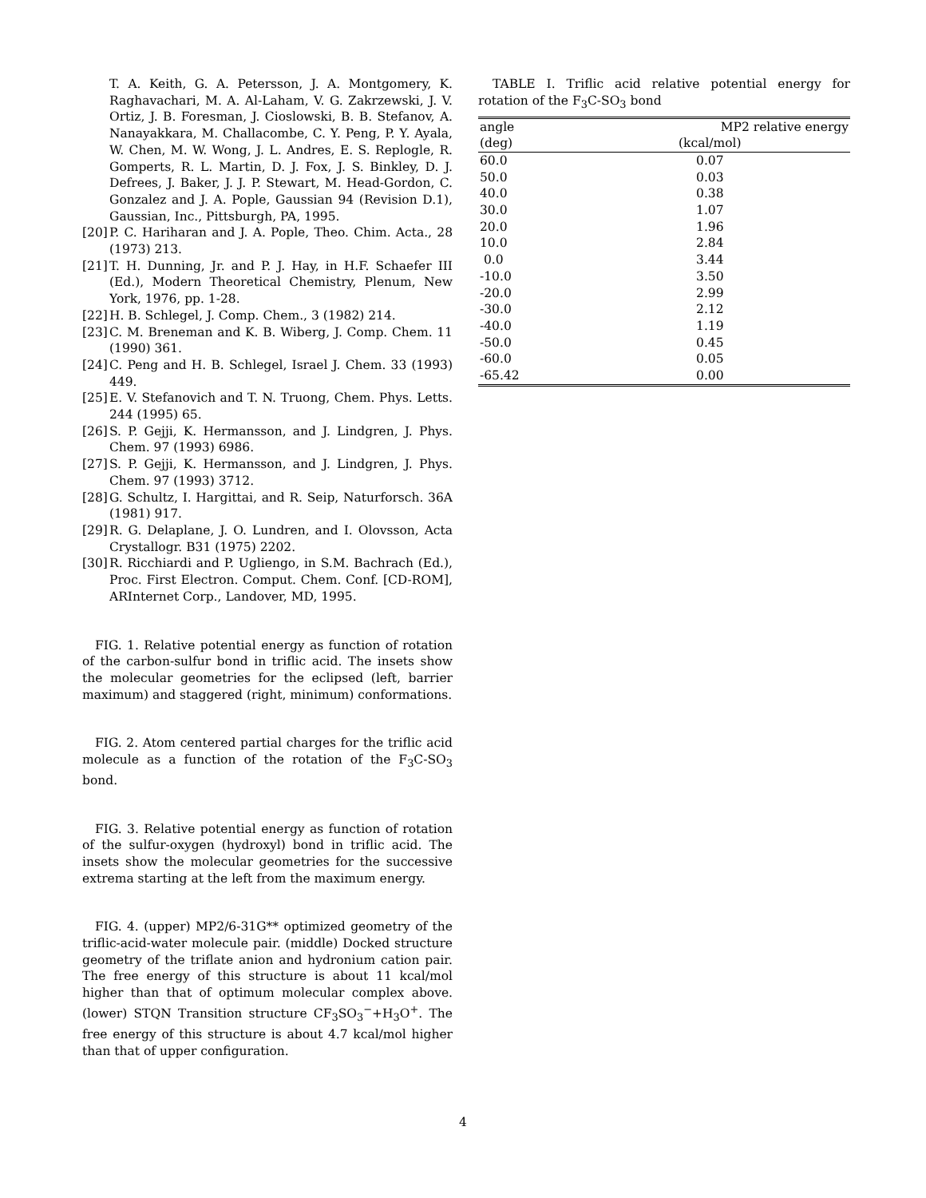T. A. Keith, G. A. Petersson, J. A. Montgomery, K. Raghavachari, M. A. Al-Laham, V. G. Zakrzewski, J. V. Ortiz, J. B. Foresman, J. Cioslowski, B. B. Stefanov, A. Nanayakkara, M. Challacombe, C. Y. Peng, P. Y. Ayala, W. Chen, M. W. Wong, J. L. Andres, E. S. Replogle, R. Gomperts, R. L. Martin, D. J. Fox, J. S. Binkley, D. J. Defrees, J. Baker, J. J. P. Stewart, M. Head-Gordon, C. Gonzalez and J. A. Pople, Gaussian 94 (Revision D.1), Gaussian, Inc., Pittsburgh, PA, 1995.
[20] P. C. Hariharan and J. A. Pople, Theo. Chim. Acta., 28 (1973) 213.
[21] T. H. Dunning, Jr. and P. J. Hay, in H.F. Schaefer III (Ed.), Modern Theoretical Chemistry, Plenum, New York, 1976, pp. 1-28.
[22] H. B. Schlegel, J. Comp. Chem., 3 (1982) 214.
[23] C. M. Breneman and K. B. Wiberg, J. Comp. Chem. 11 (1990) 361.
[24] C. Peng and H. B. Schlegel, Israel J. Chem. 33 (1993) 449.
[25] E. V. Stefanovich and T. N. Truong, Chem. Phys. Letts. 244 (1995) 65.
[26] S. P. Gejji, K. Hermansson, and J. Lindgren, J. Phys. Chem. 97 (1993) 6986.
[27] S. P. Gejji, K. Hermansson, and J. Lindgren, J. Phys. Chem. 97 (1993) 3712.
[28] G. Schultz, I. Hargittai, and R. Seip, Naturforsch. 36A (1981) 917.
[29] R. G. Delaplane, J. O. Lundren, and I. Olovsson, Acta Crystallogr. B31 (1975) 2202.
[30] R. Ricchiardi and P. Ugliengo, in S.M. Bachrach (Ed.), Proc. First Electron. Comput. Chem. Conf. [CD-ROM], ARInternet Corp., Landover, MD, 1995.
FIG. 1. Relative potential energy as function of rotation of the carbon-sulfur bond in triflic acid. The insets show the molecular geometries for the eclipsed (left, barrier maximum) and staggered (right, minimum) conformations.
FIG. 2. Atom centered partial charges for the triflic acid molecule as a function of the rotation of the F<sub>3</sub>C-SO<sub>3</sub> bond.
FIG. 3. Relative potential energy as function of rotation of the sulfur-oxygen (hydroxyl) bond in triflic acid. The insets show the molecular geometries for the successive extrema starting at the left from the maximum energy.
FIG. 4. (upper) MP2/6-31G** optimized geometry of the triflic-acid-water molecule pair. (middle) Docked structure geometry of the triflate anion and hydronium cation pair. The free energy of this structure is about 11 kcal/mol higher than that of optimum molecular complex above. (lower) STQN Transition structure CF<sub>3</sub>SO<sub>3</sub><sup>−</sup>+H<sub>3</sub>O<sup>+</sup>. The free energy of this structure is about 4.7 kcal/mol higher than that of upper configuration.
TABLE I. Triflic acid relative potential energy for rotation of the F<sub>3</sub>C-SO<sub>3</sub> bond
| angle | MP2 relative energy |
| --- | --- |
| (deg) | (kcal/mol) |
| 60.0 | 0.07 |
| 50.0 | 0.03 |
| 40.0 | 0.38 |
| 30.0 | 1.07 |
| 20.0 | 1.96 |
| 10.0 | 2.84 |
| 0.0 | 3.44 |
| -10.0 | 3.50 |
| -20.0 | 2.99 |
| -30.0 | 2.12 |
| -40.0 | 1.19 |
| -50.0 | 0.45 |
| -60.0 | 0.05 |
| -65.42 | 0.00 |
4